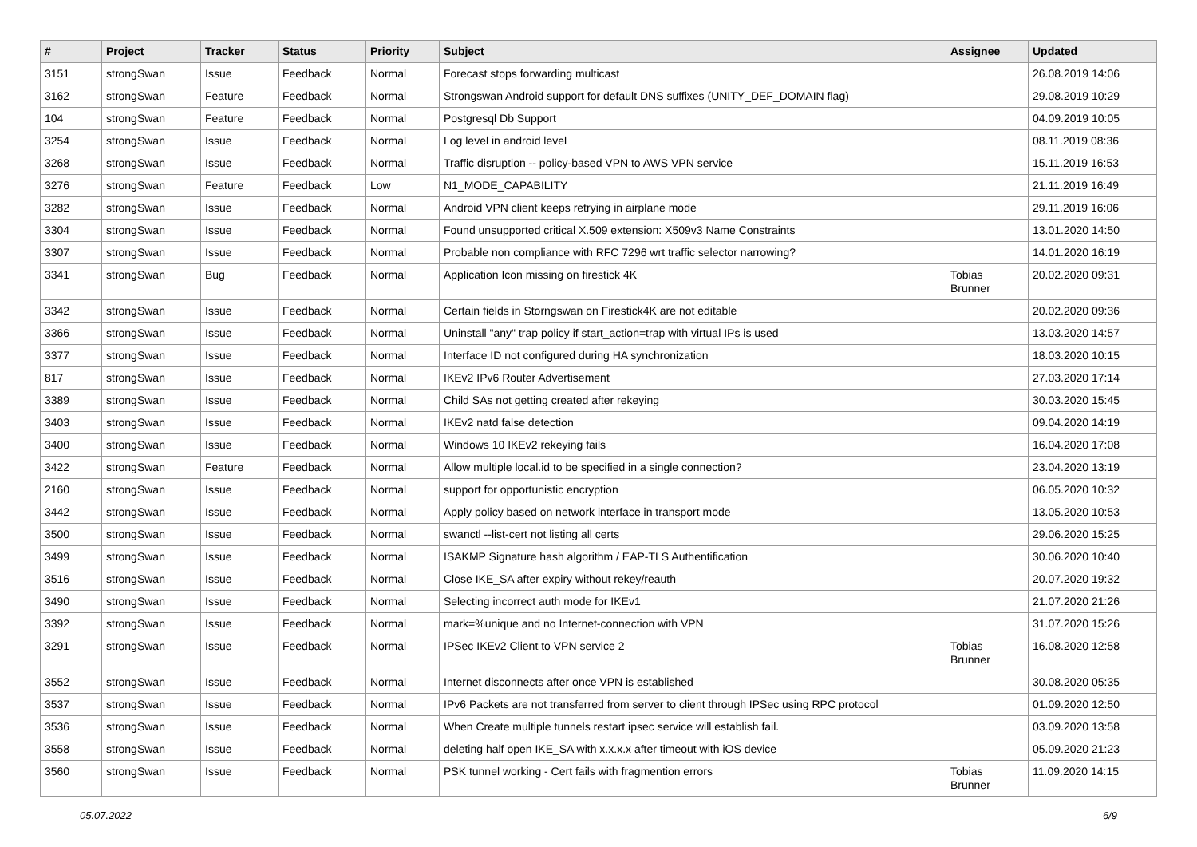| # | Project | Tracker | Status | Priority | Subject | Assignee | Updated |
| --- | --- | --- | --- | --- | --- | --- | --- |
| 3151 | strongSwan | Issue | Feedback | Normal | Forecast stops forwarding multicast | | 26.08.2019 14:06 |
| 3162 | strongSwan | Feature | Feedback | Normal | Strongswan Android support for default DNS suffixes (UNITY_DEF_DOMAIN flag) | | 29.08.2019 10:29 |
| 104 | strongSwan | Feature | Feedback | Normal | Postgresql Db Support | | 04.09.2019 10:05 |
| 3254 | strongSwan | Issue | Feedback | Normal | Log level in android level | | 08.11.2019 08:36 |
| 3268 | strongSwan | Issue | Feedback | Normal | Traffic disruption -- policy-based VPN to AWS VPN service | | 15.11.2019 16:53 |
| 3276 | strongSwan | Feature | Feedback | Low | N1_MODE_CAPABILITY | | 21.11.2019 16:49 |
| 3282 | strongSwan | Issue | Feedback | Normal | Android VPN client keeps retrying in airplane mode | | 29.11.2019 16:06 |
| 3304 | strongSwan | Issue | Feedback | Normal | Found unsupported critical X.509 extension: X509v3 Name Constraints | | 13.01.2020 14:50 |
| 3307 | strongSwan | Issue | Feedback | Normal | Probable non compliance with RFC 7296 wrt traffic selector narrowing? | | 14.01.2020 16:19 |
| 3341 | strongSwan | Bug | Feedback | Normal | Application Icon missing on firestick 4K | Tobias Brunner | 20.02.2020 09:31 |
| 3342 | strongSwan | Issue | Feedback | Normal | Certain fields in Storngswan on Firestick4K are not editable | | 20.02.2020 09:36 |
| 3366 | strongSwan | Issue | Feedback | Normal | Uninstall "any" trap policy if start_action=trap with virtual IPs is used | | 13.03.2020 14:57 |
| 3377 | strongSwan | Issue | Feedback | Normal | Interface ID not configured during HA synchronization | | 18.03.2020 10:15 |
| 817 | strongSwan | Issue | Feedback | Normal | IKEv2 IPv6 Router Advertisement | | 27.03.2020 17:14 |
| 3389 | strongSwan | Issue | Feedback | Normal | Child SAs not getting created after rekeying | | 30.03.2020 15:45 |
| 3403 | strongSwan | Issue | Feedback | Normal | IKEv2 natd false detection | | 09.04.2020 14:19 |
| 3400 | strongSwan | Issue | Feedback | Normal | Windows 10 IKEv2 rekeying fails | | 16.04.2020 17:08 |
| 3422 | strongSwan | Feature | Feedback | Normal | Allow multiple local.id to be specified in a single connection? | | 23.04.2020 13:19 |
| 2160 | strongSwan | Issue | Feedback | Normal | support for opportunistic encryption | | 06.05.2020 10:32 |
| 3442 | strongSwan | Issue | Feedback | Normal | Apply policy based on network interface in transport mode | | 13.05.2020 10:53 |
| 3500 | strongSwan | Issue | Feedback | Normal | swanctl --list-cert not listing all certs | | 29.06.2020 15:25 |
| 3499 | strongSwan | Issue | Feedback | Normal | ISAKMP Signature hash algorithm / EAP-TLS Authentification | | 30.06.2020 10:40 |
| 3516 | strongSwan | Issue | Feedback | Normal | Close IKE_SA after expiry without rekey/reauth | | 20.07.2020 19:32 |
| 3490 | strongSwan | Issue | Feedback | Normal | Selecting incorrect auth mode for IKEv1 | | 21.07.2020 21:26 |
| 3392 | strongSwan | Issue | Feedback | Normal | mark=%unique and no Internet-connection with VPN | | 31.07.2020 15:26 |
| 3291 | strongSwan | Issue | Feedback | Normal | IPSec IKEv2 Client to VPN service 2 | Tobias Brunner | 16.08.2020 12:58 |
| 3552 | strongSwan | Issue | Feedback | Normal | Internet disconnects after once VPN is established | | 30.08.2020 05:35 |
| 3537 | strongSwan | Issue | Feedback | Normal | IPv6 Packets are not transferred from server to client through IPSec using RPC protocol | | 01.09.2020 12:50 |
| 3536 | strongSwan | Issue | Feedback | Normal | When Create multiple tunnels restart ipsec service will establish fail. | | 03.09.2020 13:58 |
| 3558 | strongSwan | Issue | Feedback | Normal | deleting half open IKE_SA with x.x.x.x after timeout with iOS device | | 05.09.2020 21:23 |
| 3560 | strongSwan | Issue | Feedback | Normal | PSK tunnel working - Cert fails with fragmention errors | Tobias Brunner | 11.09.2020 14:15 |
05.07.2022 6/9